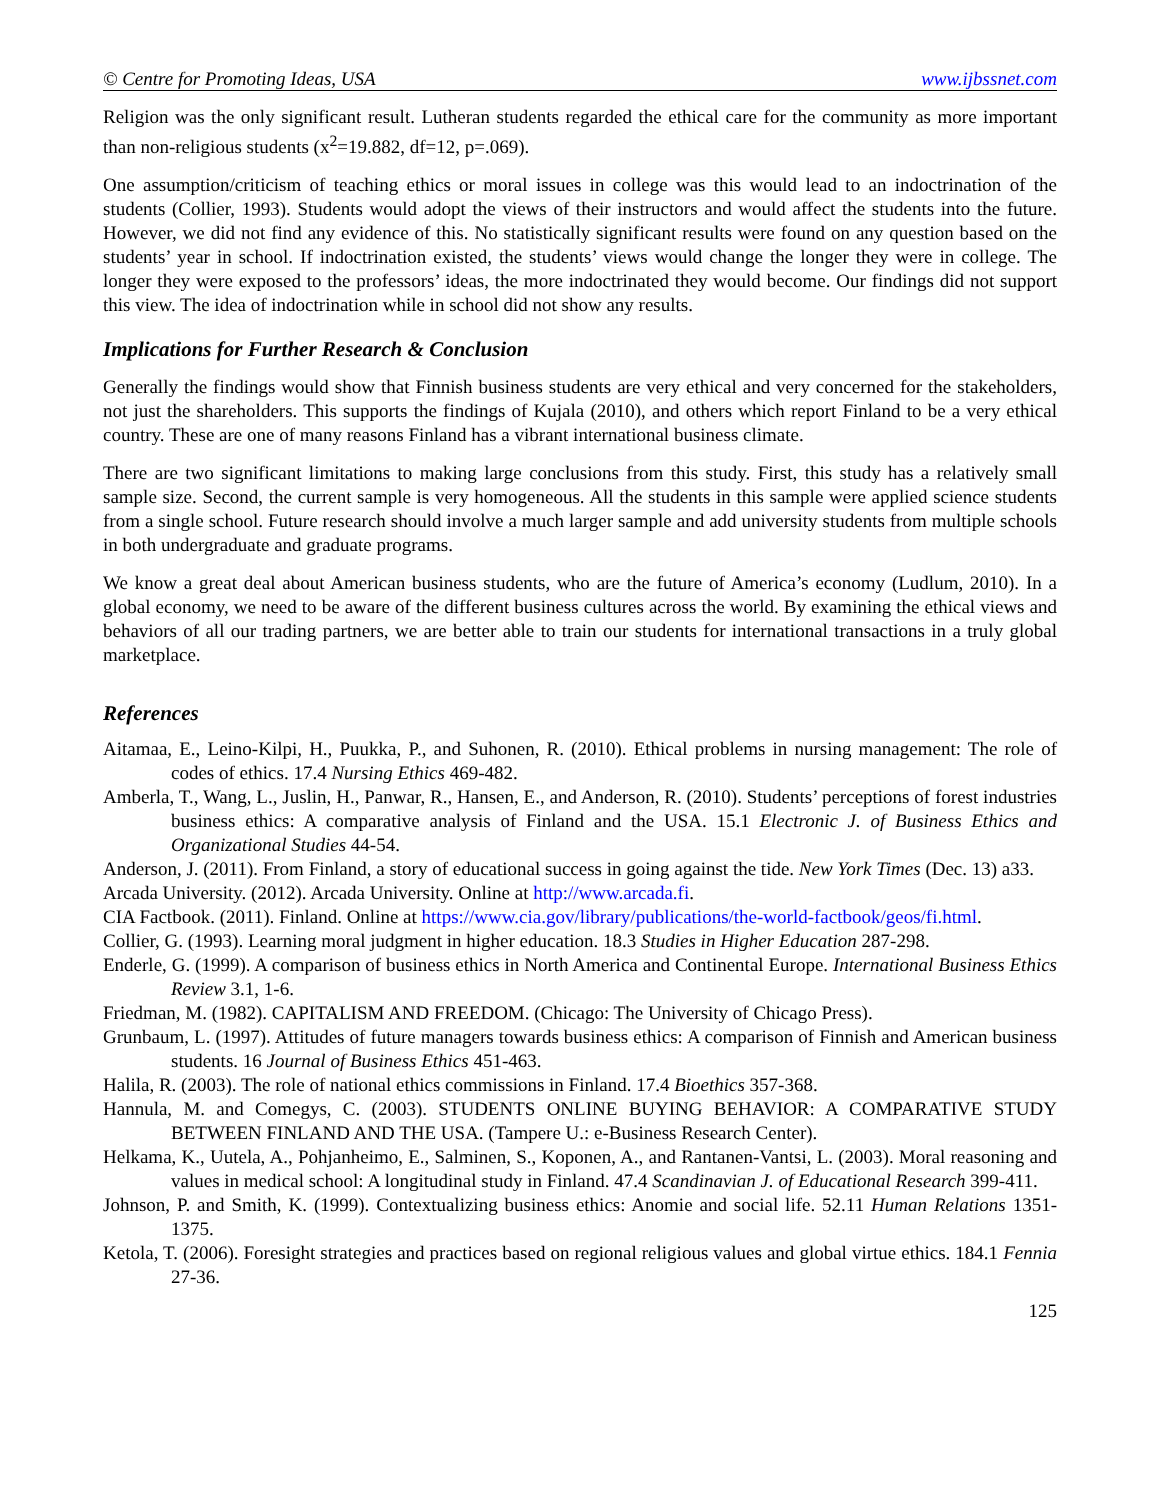© Centre for Promoting Ideas, USA www.ijbssnet.com
Religion was the only significant result. Lutheran students regarded the ethical care for the community as more important than non-religious students (x<sup>2</sup>=19.882, df=12, p=.069).
One assumption/criticism of teaching ethics or moral issues in college was this would lead to an indoctrination of the students (Collier, 1993). Students would adopt the views of their instructors and would affect the students into the future. However, we did not find any evidence of this. No statistically significant results were found on any question based on the students’ year in school. If indoctrination existed, the students’ views would change the longer they were in college. The longer they were exposed to the professors’ ideas, the more indoctrinated they would become. Our findings did not support this view. The idea of indoctrination while in school did not show any results.
Implications for Further Research & Conclusion
Generally the findings would show that Finnish business students are very ethical and very concerned for the stakeholders, not just the shareholders. This supports the findings of Kujala (2010), and others which report Finland to be a very ethical country. These are one of many reasons Finland has a vibrant international business climate.
There are two significant limitations to making large conclusions from this study. First, this study has a relatively small sample size. Second, the current sample is very homogeneous. All the students in this sample were applied science students from a single school. Future research should involve a much larger sample and add university students from multiple schools in both undergraduate and graduate programs.
We know a great deal about American business students, who are the future of America’s economy (Ludlum, 2010). In a global economy, we need to be aware of the different business cultures across the world. By examining the ethical views and behaviors of all our trading partners, we are better able to train our students for international transactions in a truly global marketplace.
References
Aitamaa, E., Leino-Kilpi, H., Puukka, P., and Suhonen, R. (2010). Ethical problems in nursing management: The role of codes of ethics. 17.4 Nursing Ethics 469-482.
Amberla, T., Wang, L., Juslin, H., Panwar, R., Hansen, E., and Anderson, R. (2010). Students’ perceptions of forest industries business ethics: A comparative analysis of Finland and the USA. 15.1 Electronic J. of Business Ethics and Organizational Studies 44-54.
Anderson, J. (2011). From Finland, a story of educational success in going against the tide. New York Times (Dec. 13) a33.
Arcada University. (2012). Arcada University. Online at http://www.arcada.fi.
CIA Factbook. (2011). Finland. Online at https://www.cia.gov/library/publications/the-world-factbook/geos/fi.html.
Collier, G. (1993). Learning moral judgment in higher education. 18.3 Studies in Higher Education 287-298.
Enderle, G. (1999). A comparison of business ethics in North America and Continental Europe. International Business Ethics Review 3.1, 1-6.
Friedman, M. (1982). CAPITALISM AND FREEDOM. (Chicago: The University of Chicago Press).
Grunbaum, L. (1997). Attitudes of future managers towards business ethics: A comparison of Finnish and American business students. 16 Journal of Business Ethics 451-463.
Halila, R. (2003). The role of national ethics commissions in Finland. 17.4 Bioethics 357-368.
Hannula, M. and Comegys, C. (2003). STUDENTS ONLINE BUYING BEHAVIOR: A COMPARATIVE STUDY BETWEEN FINLAND AND THE USA. (Tampere U.: e-Business Research Center).
Helkama, K., Uutela, A., Pohjanheimo, E., Salminen, S., Koponen, A., and Rantanen-Vantsi, L. (2003). Moral reasoning and values in medical school: A longitudinal study in Finland. 47.4 Scandinavian J. of Educational Research 399-411.
Johnson, P. and Smith, K. (1999). Contextualizing business ethics: Anomie and social life. 52.11 Human Relations 1351-1375.
Ketola, T. (2006). Foresight strategies and practices based on regional religious values and global virtue ethics. 184.1 Fennia 27-36.
125